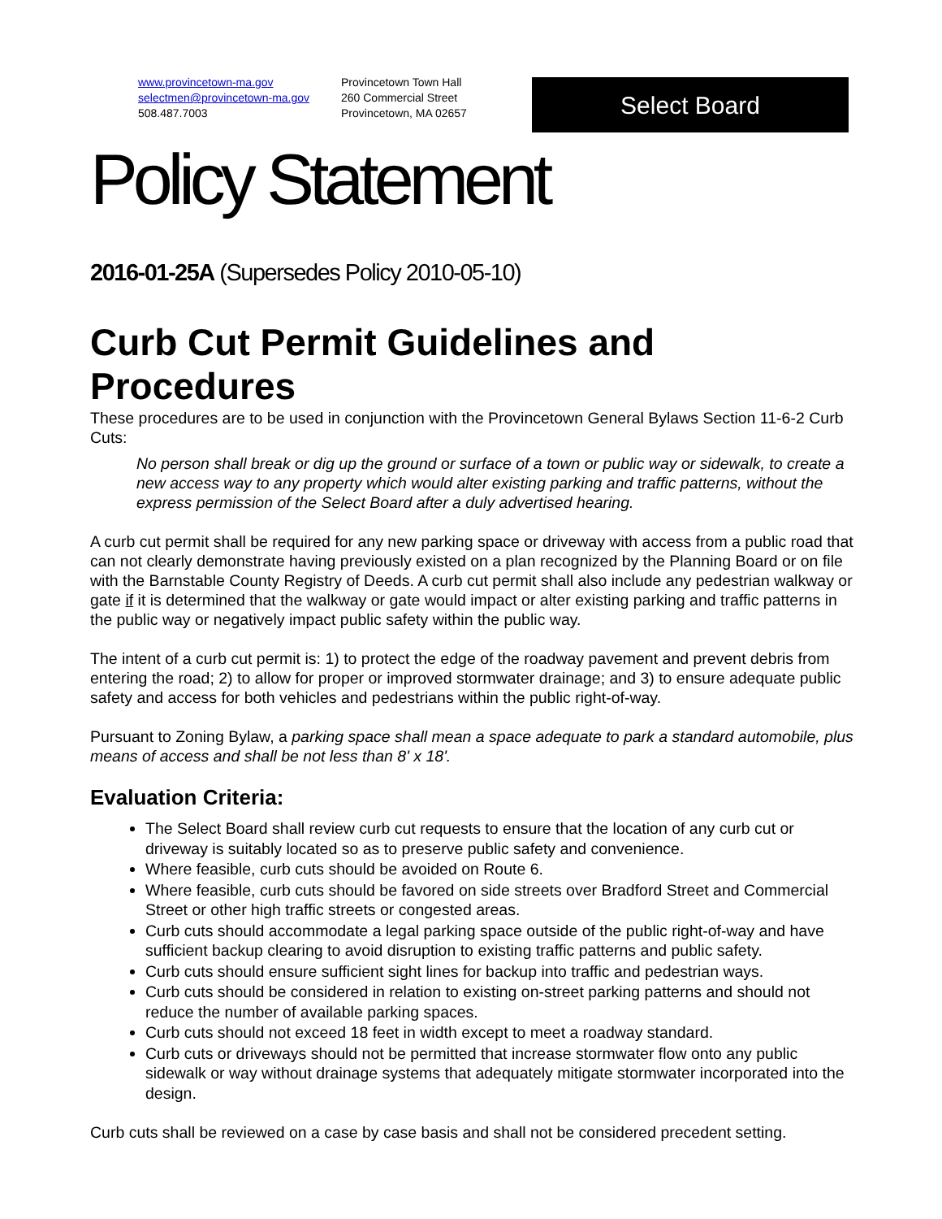www.provincetown-ma.gov
selectmen@provincetown-ma.gov
508.487.7003
Provincetown Town Hall
260 Commercial Street
Provincetown, MA 02657
Select Board
Policy Statement
2016-01-25A (Supersedes Policy 2010-05-10)
Curb Cut Permit Guidelines and Procedures
These procedures are to be used in conjunction with the Provincetown General Bylaws Section 11-6-2 Curb Cuts:
No person shall break or dig up the ground or surface of a town or public way or sidewalk, to create a new access way to any property which would alter existing parking and traffic patterns, without the express permission of the Select Board after a duly advertised hearing.
A curb cut permit shall be required for any new parking space or driveway with access from a public road that can not clearly demonstrate having previously existed on a plan recognized by the Planning Board or on file with the Barnstable County Registry of Deeds. A curb cut permit shall also include any pedestrian walkway or gate if it is determined that the walkway or gate would impact or alter existing parking and traffic patterns in the public way or negatively impact public safety within the public way.
The intent of a curb cut permit is: 1) to protect the edge of the roadway pavement and prevent debris from entering the road; 2) to allow for proper or improved stormwater drainage; and 3) to ensure adequate public safety and access for both vehicles and pedestrians within the public right-of-way.
Pursuant to Zoning Bylaw, a parking space shall mean a space adequate to park a standard automobile, plus means of access and shall be not less than 8' x 18'.
Evaluation Criteria:
The Select Board shall review curb cut requests to ensure that the location of any curb cut or driveway is suitably located so as to preserve public safety and convenience.
Where feasible, curb cuts should be avoided on Route 6.
Where feasible, curb cuts should be favored on side streets over Bradford Street and Commercial Street or other high traffic streets or congested areas.
Curb cuts should accommodate a legal parking space outside of the public right-of-way and have sufficient backup clearing to avoid disruption to existing traffic patterns and public safety.
Curb cuts should ensure sufficient sight lines for backup into traffic and pedestrian ways.
Curb cuts should be considered in relation to existing on-street parking patterns and should not reduce the number of available parking spaces.
Curb cuts should not exceed 18 feet in width except to meet a roadway standard.
Curb cuts or driveways should not be permitted that increase stormwater flow onto any public sidewalk or way without drainage systems that adequately mitigate stormwater incorporated into the design.
Curb cuts shall be reviewed on a case by case basis and shall not be considered precedent setting.